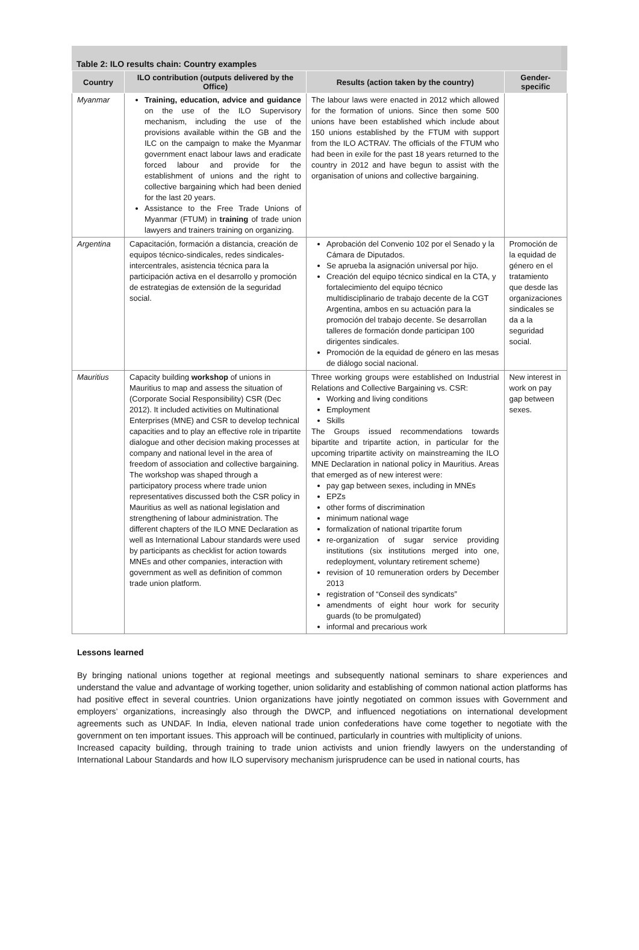Table 2: ILO results chain: Country examples
| Country | ILO contribution (outputs delivered by the Office) | Results (action taken by the country) | Gender-specific |
| --- | --- | --- | --- |
| Myanmar | Training, education, advice and guidance on the use of the ILO Supervisory mechanism, including the use of the provisions available within the GB and the ILC on the campaign to make the Myanmar government enact labour laws and eradicate forced labour and provide for the establishment of unions and the right to collective bargaining which had been denied for the last 20 years. Assistance to the Free Trade Unions of Myanmar (FTUM) in training of trade union lawyers and trainers training on organizing. | The labour laws were enacted in 2012 which allowed for the formation of unions. Since then some 500 unions have been established which include about 150 unions established by the FTUM with support from the ILO ACTRAV. The officials of the FTUM who had been in exile for the past 18 years returned to the country in 2012 and have begun to assist with the organisation of unions and collective bargaining. | |
| Argentina | Capacitación, formación a distancia, creación de equipos técnico-sindicales, redes sindicales-intercentrales, asistencia técnica para la participación activa en el desarrollo y promoción de estrategias de extensión de la seguridad social. | Aprobación del Convenio 102 por el Senado y la Cámara de Diputados. Se aprueba la asignación universal por hijo. Creación del equipo técnico sindical en la CTA, y fortalecimiento del equipo técnico multidisciplinario de trabajo decente de la CGT Argentina, ambos en su actuación para la promoción del trabajo decente. Se desarrollan talleres de formación donde participan 100 dirigentes sindicales. Promoción de la equidad de género en las mesas de diálogo social nacional. | Promoción de la equidad de género en el tratamiento que desde las organizaciones sindicales se da a la seguridad social. |
| Mauritius | Capacity building workshop of unions in Mauritius to map and assess the situation of (Corporate Social Responsibility) CSR (Dec 2012). It included activities on Multinational Enterprises (MNE) and CSR to develop technical capacities and to play an effective role in tripartite dialogue and other decision making processes at company and national level in the area of freedom of association and collective bargaining. The workshop was shaped through a participatory process where trade union representatives discussed both the CSR policy in Mauritius as well as national legislation and strengthening of labour administration. The different chapters of the ILO MNE Declaration as well as International Labour standards were used by participants as checklist for action towards MNEs and other companies, interaction with government as well as definition of common trade union platform. | Three working groups were established on Industrial Relations and Collective Bargaining vs. CSR: Working and living conditions Employment Skills The Groups issued recommendations towards bipartite and tripartite action, in particular for the upcoming tripartite activity on mainstreaming the ILO MNE Declaration in national policy in Mauritius. Areas that emerged as of new interest were: pay gap between sexes, including in MNEs EPZs other forms of discrimination minimum national wage formalization of national tripartite forum re-organization of sugar service providing institutions (six institutions merged into one, redeployment, voluntary retirement scheme) revision of 10 remuneration orders by December 2013 registration of “Conseil des syndicats” amendments of eight hour work for security guards (to be promulgated) informal and precarious work | New interest in work on pay gap between sexes. |
Lessons learned
By bringing national unions together at regional meetings and subsequently national seminars to share experiences and understand the value and advantage of working together, union solidarity and establishing of common national action platforms has had positive effect in several countries. Union organizations have jointly negotiated on common issues with Government and employers’ organizations, increasingly also through the DWCP, and influenced negotiations on international development agreements such as UNDAF. In India, eleven national trade union confederations have come together to negotiate with the government on ten important issues. This approach will be continued, particularly in countries with multiplicity of unions.
Increased capacity building, through training to trade union activists and union friendly lawyers on the understanding of International Labour Standards and how ILO supervisory mechanism jurisprudence can be used in national courts, has